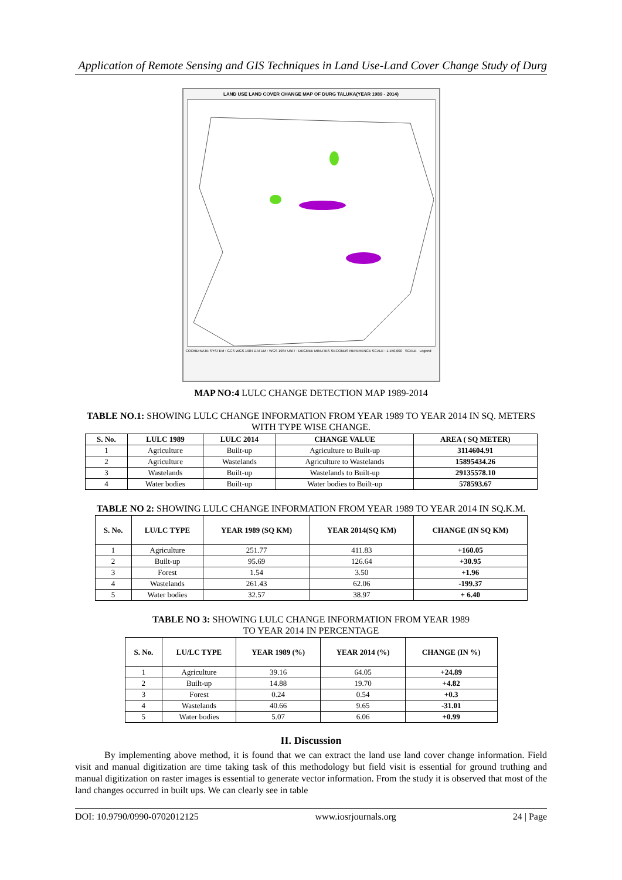Application of Remote Sensing and GIS Techniques in Land Use-Land Cover Change Study of Durg
LAND USE LAND COVER CHANGE MAP OF DURG TALUKA(YEAR 1989 - 2014)
COORDINATE SYSTEM : GCS WGS 1984 DATUM : WGS 1984 UNIT : DEGREE MINUTES SECONDS REFERENCE SCALE : 1:150,000 SCALE Legend
MAP NO:4 LULC CHANGE DETECTION MAP 1989-2014
TABLE NO.1: SHOWING LULC CHANGE INFORMATION FROM YEAR 1989 TO YEAR 2014 IN SQ. METERS WITH TYPE WISE CHANGE.
| S. No. | LULC 1989 | LULC 2014 | CHANGE VALUE | AREA ( SQ METER) |
| --- | --- | --- | --- | --- |
| 1 | Agriculture | Built-up | Agriculture to Built-up | 3114604.91 |
| 2 | Agriculture | Wastelands | Agriculture to Wastelands | 15895434.26 |
| 3 | Wastelands | Built-up | Wastelands to Built-up | 29135578.10 |
| 4 | Water bodies | Built-up | Water bodies to Built-up | 578593.67 |
TABLE NO 2: SHOWING LULC CHANGE INFORMATION FROM YEAR 1989 TO YEAR 2014 IN SQ.K.M.
| S. No. | LU/LC TYPE | YEAR 1989 (SQ KM) | YEAR 2014(SQ KM) | CHANGE (IN SQ KM) |
| --- | --- | --- | --- | --- |
| 1 | Agriculture | 251.77 | 411.83 | +160.05 |
| 2 | Built-up | 95.69 | 126.64 | +30.95 |
| 3 | Forest | 1.54 | 3.50 | +1.96 |
| 4 | Wastelands | 261.43 | 62.06 | -199.37 |
| 5 | Water bodies | 32.57 | 38.97 | + 6.40 |
TABLE NO 3: SHOWING LULC CHANGE INFORMATION FROM YEAR 1989
TO YEAR 2014 IN PERCENTAGE
| S. No. | LU/LC TYPE | YEAR 1989 (%) | YEAR 2014 (%) | CHANGE (IN %) |
| --- | --- | --- | --- | --- |
| 1 | Agriculture | 39.16 | 64.05 | +24.89 |
| 2 | Built-up | 14.88 | 19.70 | +4.82 |
| 3 | Forest | 0.24 | 0.54 | +0.3 |
| 4 | Wastelands | 40.66 | 9.65 | -31.01 |
| 5 | Water bodies | 5.07 | 6.06 | +0.99 |
II. Discussion
By implementing above method, it is found that we can extract the land use land cover change information. Field visit and manual digitization are time taking task of this methodology but field visit is essential for ground truthing and manual digitization on raster images is essential to generate vector information. From the study it is observed that most of the land changes occurred in built ups. We can clearly see in table
DOI: 10.9790/0990-0702012125 www.iosrjournals.org 24 | Page